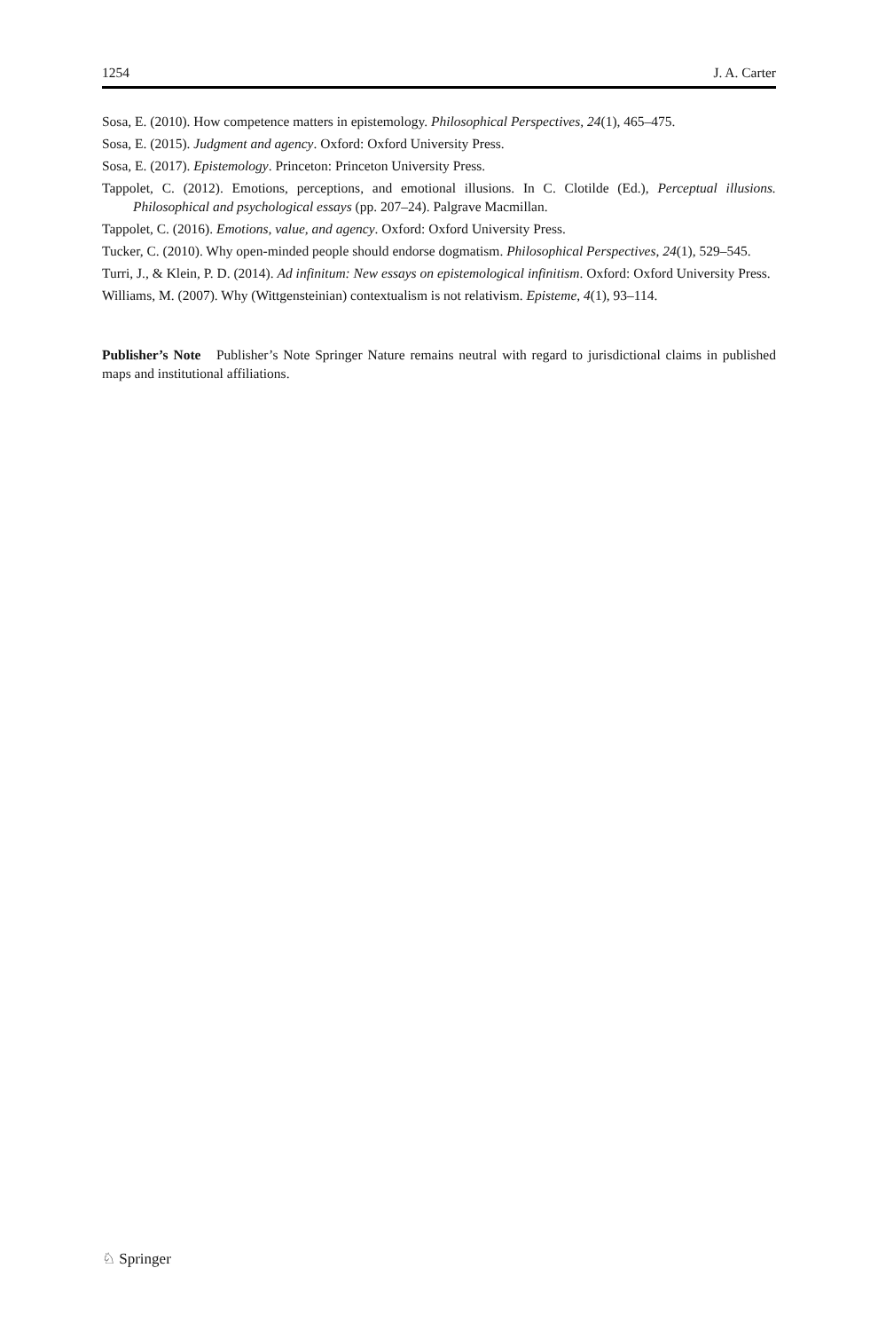1254 J. A. Carter
Sosa, E. (2010). How competence matters in epistemology. Philosophical Perspectives, 24(1), 465–475.
Sosa, E. (2015). Judgment and agency. Oxford: Oxford University Press.
Sosa, E. (2017). Epistemology. Princeton: Princeton University Press.
Tappolet, C. (2012). Emotions, perceptions, and emotional illusions. In C. Clotilde (Ed.), Perceptual illusions. Philosophical and psychological essays (pp. 207–24). Palgrave Macmillan.
Tappolet, C. (2016). Emotions, value, and agency. Oxford: Oxford University Press.
Tucker, C. (2010). Why open-minded people should endorse dogmatism. Philosophical Perspectives, 24(1), 529–545.
Turri, J., & Klein, P. D. (2014). Ad infinitum: New essays on epistemological infinitism. Oxford: Oxford University Press.
Williams, M. (2007). Why (Wittgensteinian) contextualism is not relativism. Episteme, 4(1), 93–114.
Publisher’s Note Publisher’s Note Springer Nature remains neutral with regard to jurisdictional claims in published maps and institutional affiliations.
♘ Springer